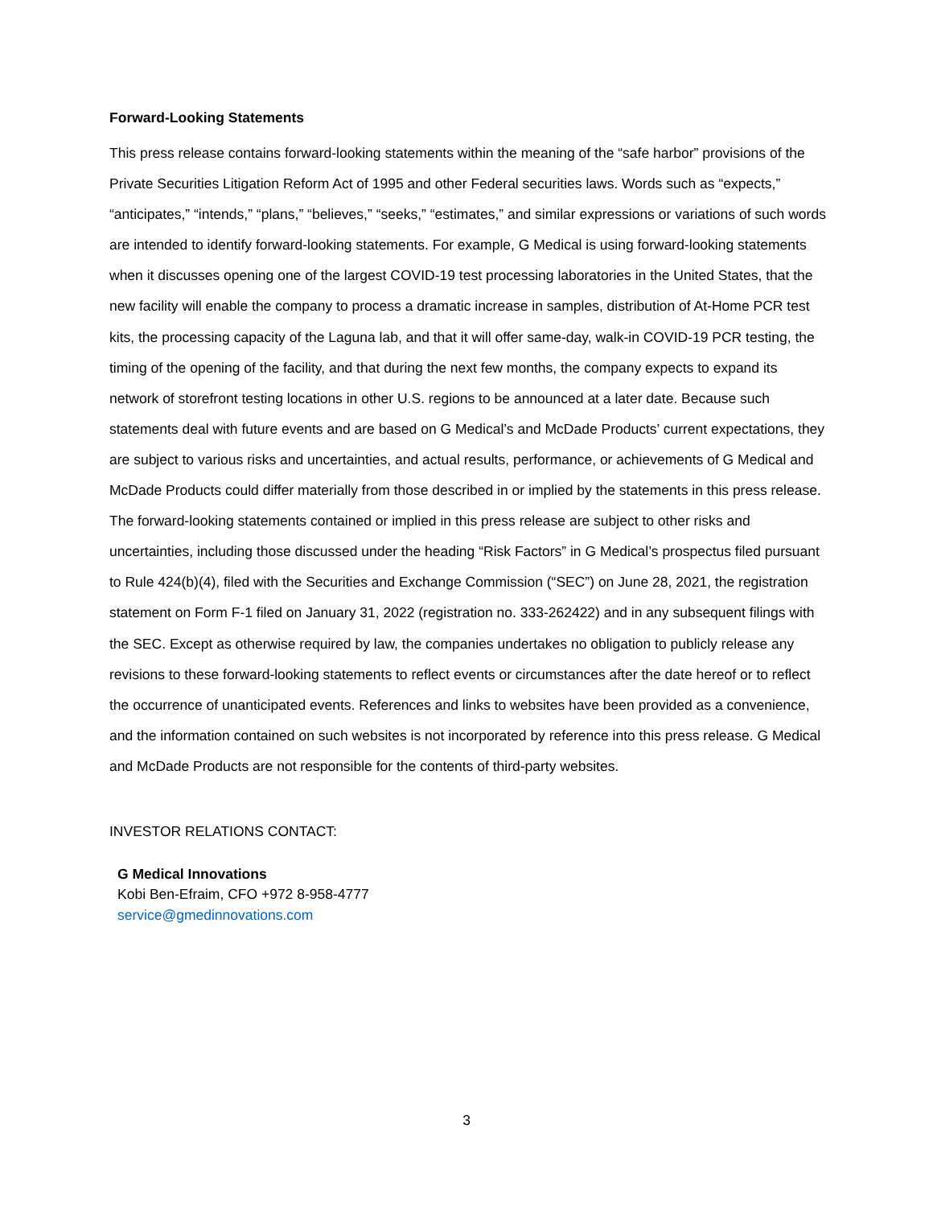Forward-Looking Statements
This press release contains forward-looking statements within the meaning of the “safe harbor” provisions of the Private Securities Litigation Reform Act of 1995 and other Federal securities laws. Words such as “expects,” “anticipates,” “intends,” “plans,” “believes,” “seeks,” “estimates,” and similar expressions or variations of such words are intended to identify forward-looking statements. For example, G Medical is using forward-looking statements when it discusses opening one of the largest COVID-19 test processing laboratories in the United States, that the new facility will enable the company to process a dramatic increase in samples, distribution of At-Home PCR test kits, the processing capacity of the Laguna lab, and that it will offer same-day, walk-in COVID-19 PCR testing, the timing of the opening of the facility, and that during the next few months, the company expects to expand its network of storefront testing locations in other U.S. regions to be announced at a later date. Because such statements deal with future events and are based on G Medical’s and McDade Products’ current expectations, they are subject to various risks and uncertainties, and actual results, performance, or achievements of G Medical and McDade Products could differ materially from those described in or implied by the statements in this press release. The forward-looking statements contained or implied in this press release are subject to other risks and uncertainties, including those discussed under the heading “Risk Factors” in G Medical’s prospectus filed pursuant to Rule 424(b)(4), filed with the Securities and Exchange Commission (“SEC”) on June 28, 2021, the registration statement on Form F-1 filed on January 31, 2022 (registration no. 333-262422) and in any subsequent filings with the SEC. Except as otherwise required by law, the companies undertakes no obligation to publicly release any revisions to these forward-looking statements to reflect events or circumstances after the date hereof or to reflect the occurrence of unanticipated events. References and links to websites have been provided as a convenience, and the information contained on such websites is not incorporated by reference into this press release. G Medical and McDade Products are not responsible for the contents of third-party websites.
INVESTOR RELATIONS CONTACT:
G Medical Innovations
Kobi Ben-Efraim, CFO +972 8-958-4777
service@gmedinnovations.com
3